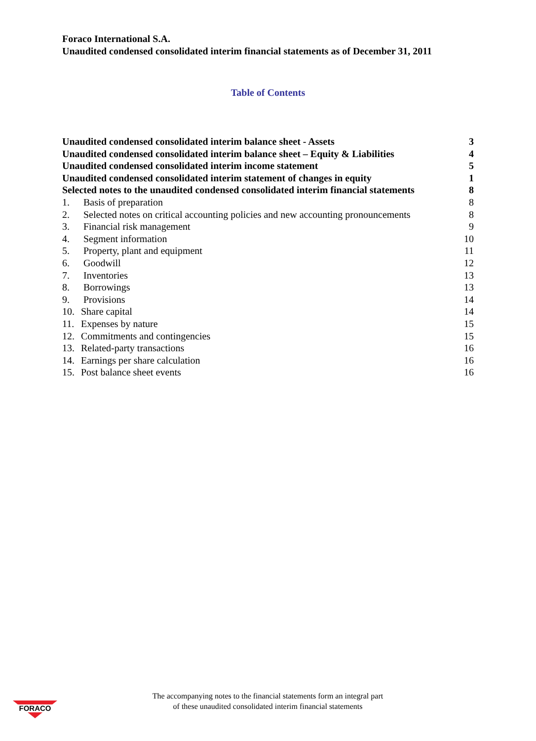Foraco International S.A.
Unaudited condensed consolidated interim financial statements as of December 31, 2011
Table of Contents
| Unaudited condensed consolidated interim balance sheet - Assets | 3 |
| Unaudited condensed consolidated interim balance sheet – Equity & Liabilities | 4 |
| Unaudited condensed consolidated interim income statement | 5 |
| Unaudited condensed consolidated interim statement of changes in equity | 1 |
| Selected notes to the unaudited condensed consolidated interim financial statements | 8 |
| 1. Basis of preparation | 8 |
| 2. Selected notes on critical accounting policies and new accounting pronouncements | 8 |
| 3. Financial risk management | 9 |
| 4. Segment information | 10 |
| 5. Property, plant and equipment | 11 |
| 6. Goodwill | 12 |
| 7. Inventories | 13 |
| 8. Borrowings | 13 |
| 9. Provisions | 14 |
| 10. Share capital | 14 |
| 11. Expenses by nature | 15 |
| 12. Commitments and contingencies | 15 |
| 13. Related-party transactions | 16 |
| 14. Earnings per share calculation | 16 |
| 15. Post balance sheet events | 16 |
FORACO
The accompanying notes to the financial statements form an integral part
of these unaudited consolidated interim financial statements